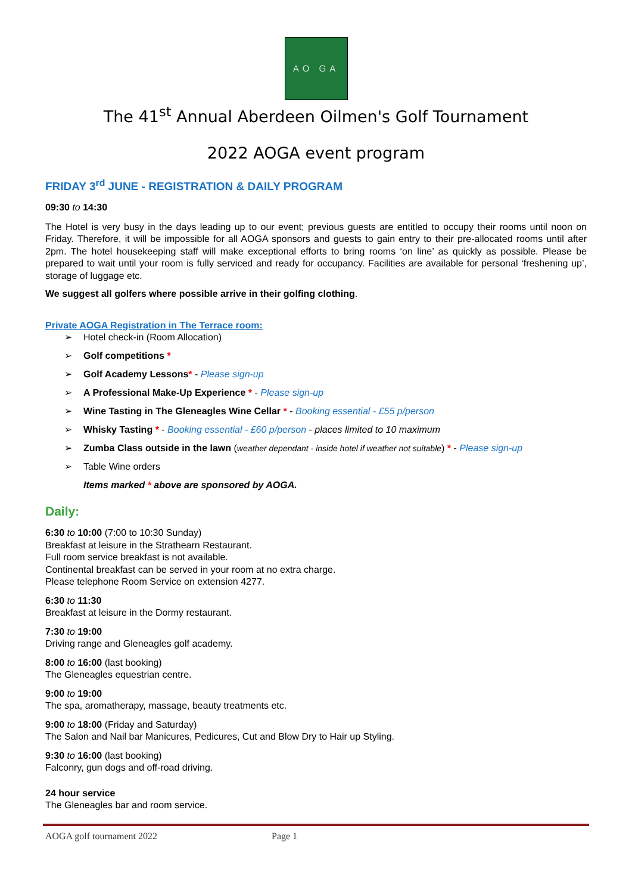AO GA
The 41<sup>st</sup> Annual Aberdeen Oilmen's Golf Tournament
2022 AOGA event program
FRIDAY 3<sup>rd</sup> JUNE - REGISTRATION & DAILY PROGRAM
09:30 to 14:30
The Hotel is very busy in the days leading up to our event; previous guests are entitled to occupy their rooms until noon on Friday. Therefore, it will be impossible for all AOGA sponsors and guests to gain entry to their pre-allocated rooms until after 2pm. The hotel housekeeping staff will make exceptional efforts to bring rooms ‘on line’ as quickly as possible. Please be prepared to wait until your room is fully serviced and ready for occupancy. Facilities are available for personal ‘freshening up’, storage of luggage etc.
We suggest all golfers where possible arrive in their golfing clothing.
Private AOGA Registration in The Terrace room:
➢ Hotel check-in (Room Allocation)
➢ Golf competitions *
➢ Golf Academy Lessons* - Please sign-up
➢ A Professional Make-Up Experience * - Please sign-up
➢ Wine Tasting in The Gleneagles Wine Cellar * - Booking essential - £55 p/person
➢ Whisky Tasting * - Booking essential - £60 p/person - places limited to 10 maximum
➢ Zumba Class outside in the lawn (weather dependant - inside hotel if weather not suitable) * - Please sign-up
➢ Table Wine orders
Items marked * above are sponsored by AOGA.
Daily:
6:30 to 10:00 (7:00 to 10:30 Sunday)
Breakfast at leisure in the Strathearn Restaurant.
Full room service breakfast is not available.
Continental breakfast can be served in your room at no extra charge.
Please telephone Room Service on extension 4277.
6:30 to 11:30
Breakfast at leisure in the Dormy restaurant.
7:30 to 19:00
Driving range and Gleneagles golf academy.
8:00 to 16:00 (last booking)
The Gleneagles equestrian centre.
9:00 to 19:00
The spa, aromatherapy, massage, beauty treatments etc.
9:00 to 18:00 (Friday and Saturday)
The Salon and Nail bar Manicures, Pedicures, Cut and Blow Dry to Hair up Styling.
9:30 to 16:00 (last booking)
Falconry, gun dogs and off-road driving.
24 hour service
The Gleneagles bar and room service.
AOGA golf tournament 2022 Page 1